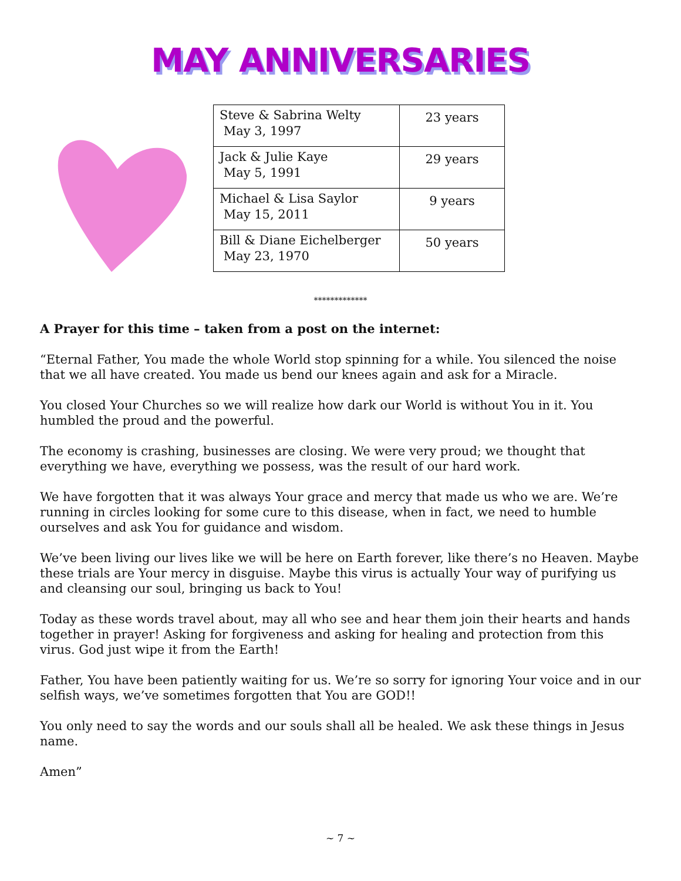MAY ANNIVERSARIES
| Steve & Sabrina Welty May 3, 1997 | 23 years |
| Jack & Julie Kaye May 5, 1991 | 29 years |
| Michael & Lisa Saylor May 15, 2011 | 9 years |
| Bill & Diane Eichelberger May 23, 1970 | 50 years |
*************
A Prayer for this time – taken from a post on the internet:
“Eternal Father, You made the whole World stop spinning for a while. You silenced the noise that we all have created. You made us bend our knees again and ask for a Miracle.
You closed Your Churches so we will realize how dark our World is without You in it. You humbled the proud and the powerful.
The economy is crashing, businesses are closing. We were very proud; we thought that everything we have, everything we possess, was the result of our hard work.
We have forgotten that it was always Your grace and mercy that made us who we are. We’re running in circles looking for some cure to this disease, when in fact, we need to humble ourselves and ask You for guidance and wisdom.
We’ve been living our lives like we will be here on Earth forever, like there’s no Heaven. Maybe these trials are Your mercy in disguise. Maybe this virus is actually Your way of purifying us and cleansing our soul, bringing us back to You!
Today as these words travel about, may all who see and hear them join their hearts and hands together in prayer! Asking for forgiveness and asking for healing and protection from this virus. God just wipe it from the Earth!
Father, You have been patiently waiting for us. We’re so sorry for ignoring Your voice and in our selfish ways, we’ve sometimes forgotten that You are GOD!!
You only need to say the words and our souls shall all be healed. We ask these things in Jesus name.
Amen”
~ 7 ~